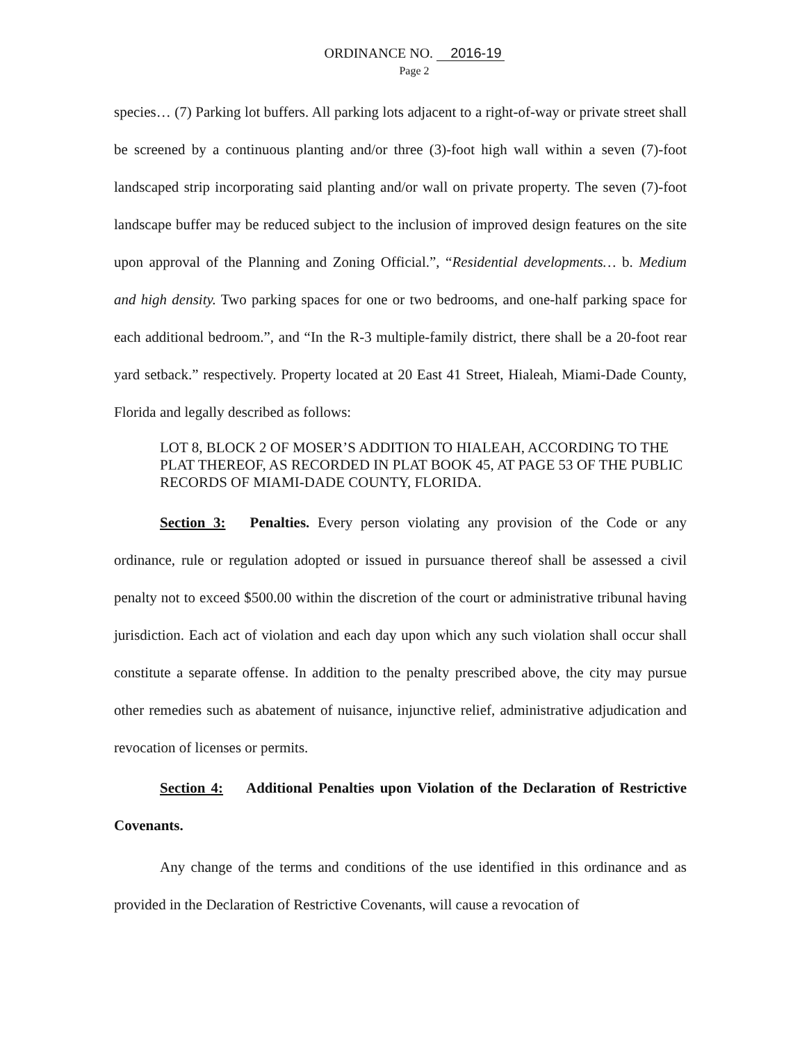ORDINANCE NO. 2016-19
Page 2
species… (7) Parking lot buffers. All parking lots adjacent to a right-of-way or private street shall be screened by a continuous planting and/or three (3)-foot high wall within a seven (7)-foot landscaped strip incorporating said planting and/or wall on private property. The seven (7)-foot landscape buffer may be reduced subject to the inclusion of improved design features on the site upon approval of the Planning and Zoning Official.”, “Residential developments… b. Medium and high density. Two parking spaces for one or two bedrooms, and one-half parking space for each additional bedroom.”, and “In the R-3 multiple-family district, there shall be a 20-foot rear yard setback.” respectively. Property located at 20 East 41 Street, Hialeah, Miami-Dade County, Florida and legally described as follows:
LOT 8, BLOCK 2 OF MOSER’S ADDITION TO HIALEAH, ACCORDING TO THE PLAT THEREOF, AS RECORDED IN PLAT BOOK 45, AT PAGE 53 OF THE PUBLIC RECORDS OF MIAMI-DADE COUNTY, FLORIDA.
Section 3: Penalties. Every person violating any provision of the Code or any ordinance, rule or regulation adopted or issued in pursuance thereof shall be assessed a civil penalty not to exceed $500.00 within the discretion of the court or administrative tribunal having jurisdiction. Each act of violation and each day upon which any such violation shall occur shall constitute a separate offense. In addition to the penalty prescribed above, the city may pursue other remedies such as abatement of nuisance, injunctive relief, administrative adjudication and revocation of licenses or permits.
Section 4: Additional Penalties upon Violation of the Declaration of Restrictive Covenants.
Any change of the terms and conditions of the use identified in this ordinance and as provided in the Declaration of Restrictive Covenants, will cause a revocation of